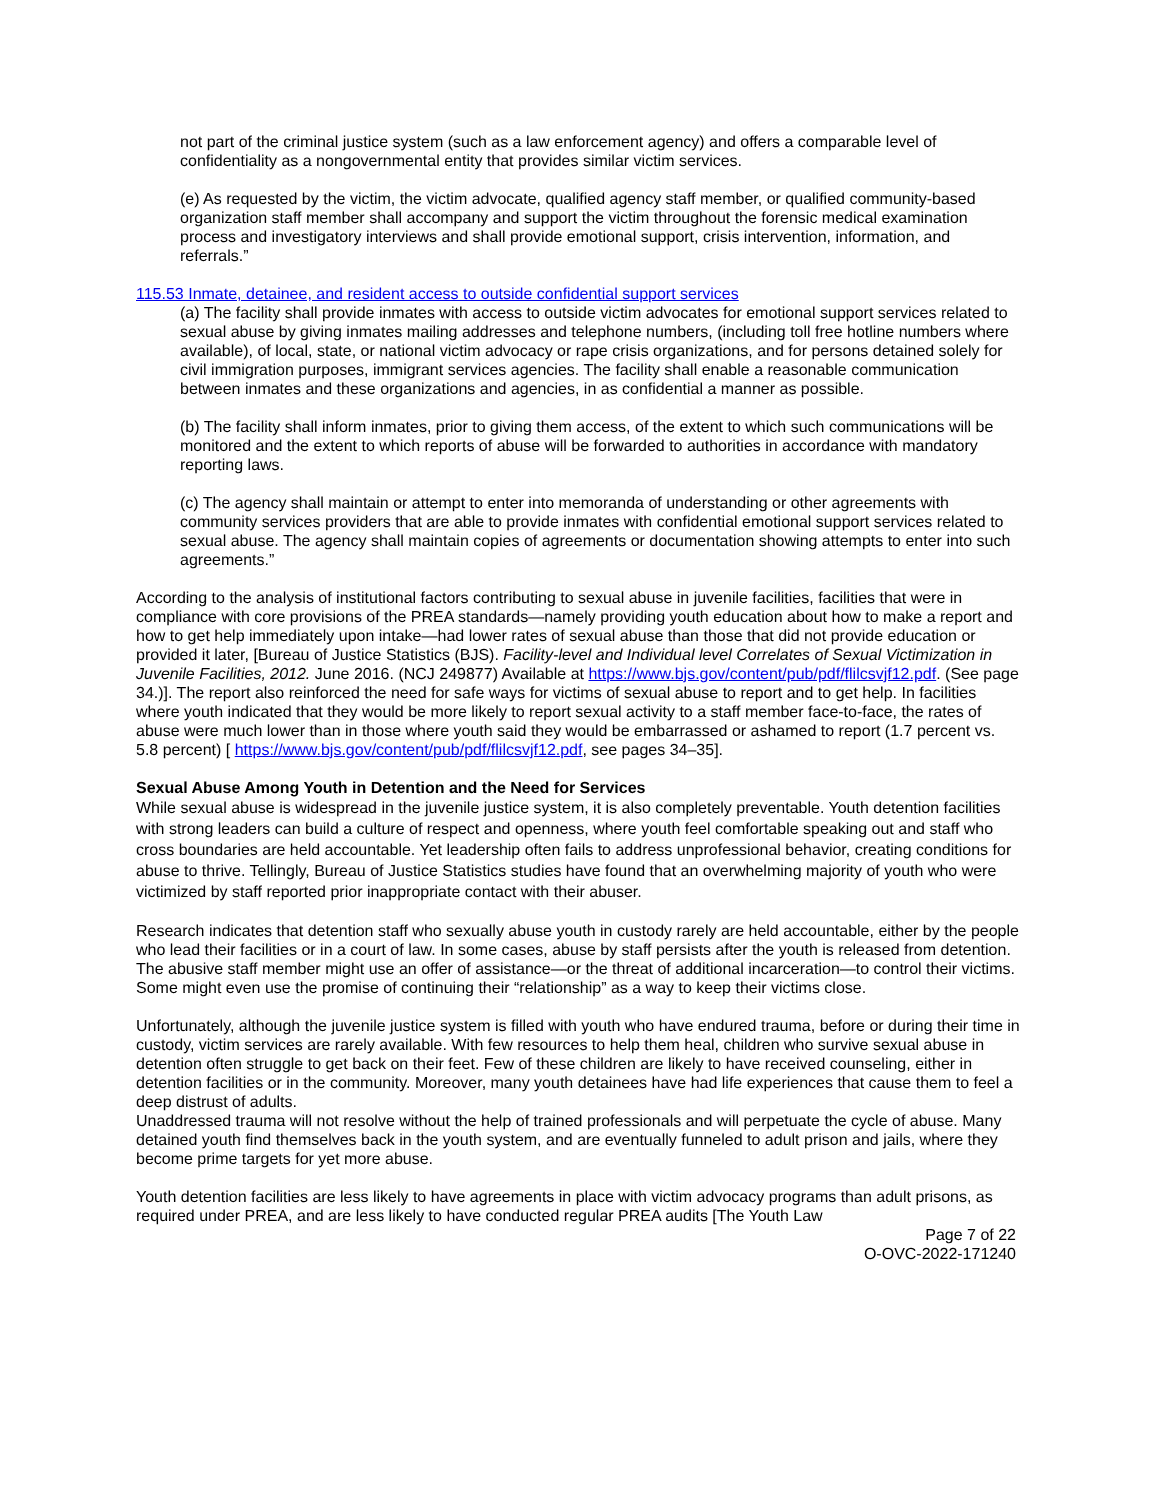not part of the criminal justice system (such as a law enforcement agency) and offers a comparable level of confidentiality as a nongovernmental entity that provides similar victim services.
(e) As requested by the victim, the victim advocate, qualified agency staff member, or qualified community-based organization staff member shall accompany and support the victim throughout the forensic medical examination process and investigatory interviews and shall provide emotional support, crisis intervention, information, and referrals.”
115.53 Inmate, detainee, and resident access to outside confidential support services
(a) The facility shall provide inmates with access to outside victim advocates for emotional support services related to sexual abuse by giving inmates mailing addresses and telephone numbers, (including toll free hotline numbers where available), of local, state, or national victim advocacy or rape crisis organizations, and for persons detained solely for civil immigration purposes, immigrant services agencies. The facility shall enable a reasonable communication between inmates and these organizations and agencies, in as confidential a manner as possible.
(b) The facility shall inform inmates, prior to giving them access, of the extent to which such communications will be monitored and the extent to which reports of abuse will be forwarded to authorities in accordance with mandatory reporting laws.
(c) The agency shall maintain or attempt to enter into memoranda of understanding or other agreements with community services providers that are able to provide inmates with confidential emotional support services related to sexual abuse. The agency shall maintain copies of agreements or documentation showing attempts to enter into such agreements.”
According to the analysis of institutional factors contributing to sexual abuse in juvenile facilities, facilities that were in compliance with core provisions of the PREA standards—namely providing youth education about how to make a report and how to get help immediately upon intake—had lower rates of sexual abuse than those that did not provide education or provided it later, [Bureau of Justice Statistics (BJS). Facility-level and Individual level Correlates of Sexual Victimization in Juvenile Facilities, 2012. June 2016. (NCJ 249877) Available at https://www.bjs.gov/content/pub/pdf/flilcsvjf12.pdf. (See page 34.)]. The report also reinforced the need for safe ways for victims of sexual abuse to report and to get help. In facilities where youth indicated that they would be more likely to report sexual activity to a staff member face-to-face, the rates of abuse were much lower than in those where youth said they would be embarrassed or ashamed to report (1.7 percent vs. 5.8 percent) [ https://www.bjs.gov/content/pub/pdf/flilcsvjf12.pdf, see pages 34–35].
Sexual Abuse Among Youth in Detention and the Need for Services
While sexual abuse is widespread in the juvenile justice system, it is also completely preventable. Youth detention facilities with strong leaders can build a culture of respect and openness, where youth feel comfortable speaking out and staff who cross boundaries are held accountable. Yet leadership often fails to address unprofessional behavior, creating conditions for abuse to thrive. Tellingly, Bureau of Justice Statistics studies have found that an overwhelming majority of youth who were victimized by staff reported prior inappropriate contact with their abuser.
Research indicates that detention staff who sexually abuse youth in custody rarely are held accountable, either by the people who lead their facilities or in a court of law. In some cases, abuse by staff persists after the youth is released from detention. The abusive staff member might use an offer of assistance—or the threat of additional incarceration—to control their victims. Some might even use the promise of continuing their “relationship” as a way to keep their victims close.
Unfortunately, although the juvenile justice system is filled with youth who have endured trauma, before or during their time in custody, victim services are rarely available. With few resources to help them heal, children who survive sexual abuse in detention often struggle to get back on their feet. Few of these children are likely to have received counseling, either in detention facilities or in the community. Moreover, many youth detainees have had life experiences that cause them to feel a deep distrust of adults.
Unaddressed trauma will not resolve without the help of trained professionals and will perpetuate the cycle of abuse. Many detained youth find themselves back in the youth system, and are eventually funneled to adult prison and jails, where they become prime targets for yet more abuse.
Youth detention facilities are less likely to have agreements in place with victim advocacy programs than adult prisons, as required under PREA, and are less likely to have conducted regular PREA audits [The Youth Law
Page 7 of 22
O-OVC-2022-171240